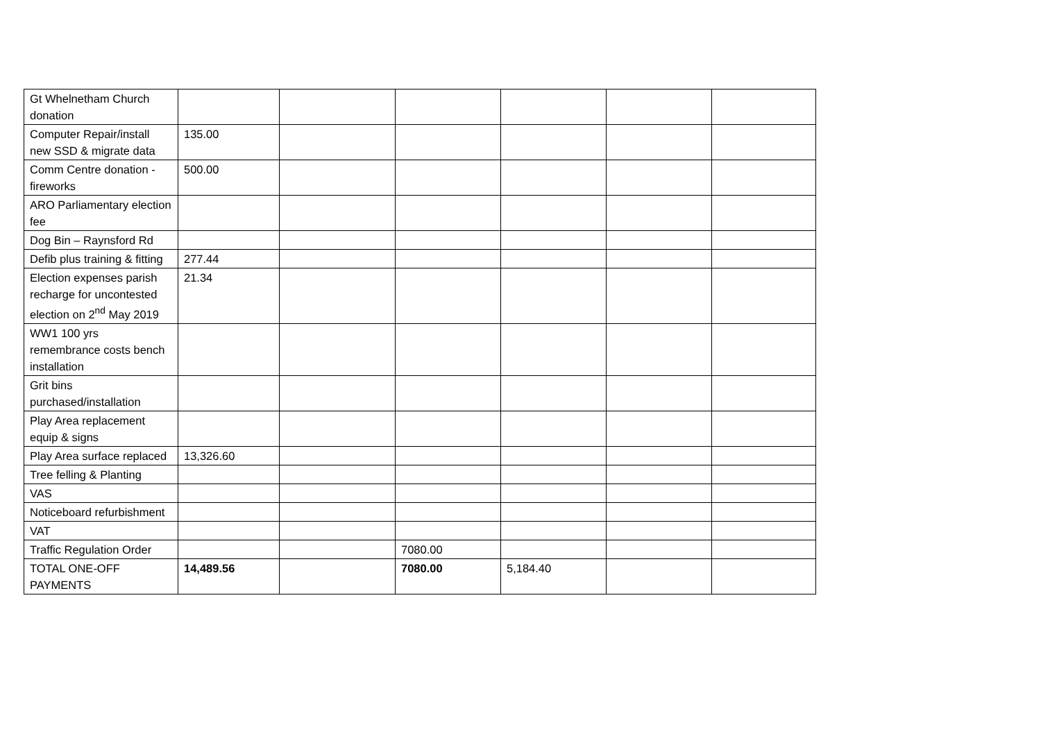| Gt Whelnetham Church donation | | | | | | |
| Computer Repair/install new SSD & migrate data | 135.00 | | | | | |
| Comm Centre donation - fireworks | 500.00 | | | | | |
| ARO Parliamentary election fee | | | | | | |
| Dog Bin – Raynsford Rd | | | | | | |
| Defib plus training & fitting | 277.44 | | | | | |
| Election expenses parish recharge for uncontested election on 2<sup>nd</sup> May 2019 | 21.34 | | | | | |
| WW1 100 yrs remembrance costs bench installation | | | | | | |
| Grit bins purchased/installation | | | | | | |
| Play Area replacement equip & signs | | | | | | |
| Play Area surface replaced | 13,326.60 | | | | | |
| Tree felling & Planting | | | | | | |
| VAS | | | | | | |
| Noticeboard refurbishment | | | | | | |
| VAT | | | | | | |
| Traffic Regulation Order | | | 7080.00 | | | |
| TOTAL ONE-OFF PAYMENTS | 14,489.56 | | 7080.00 | 5,184.40 | | |